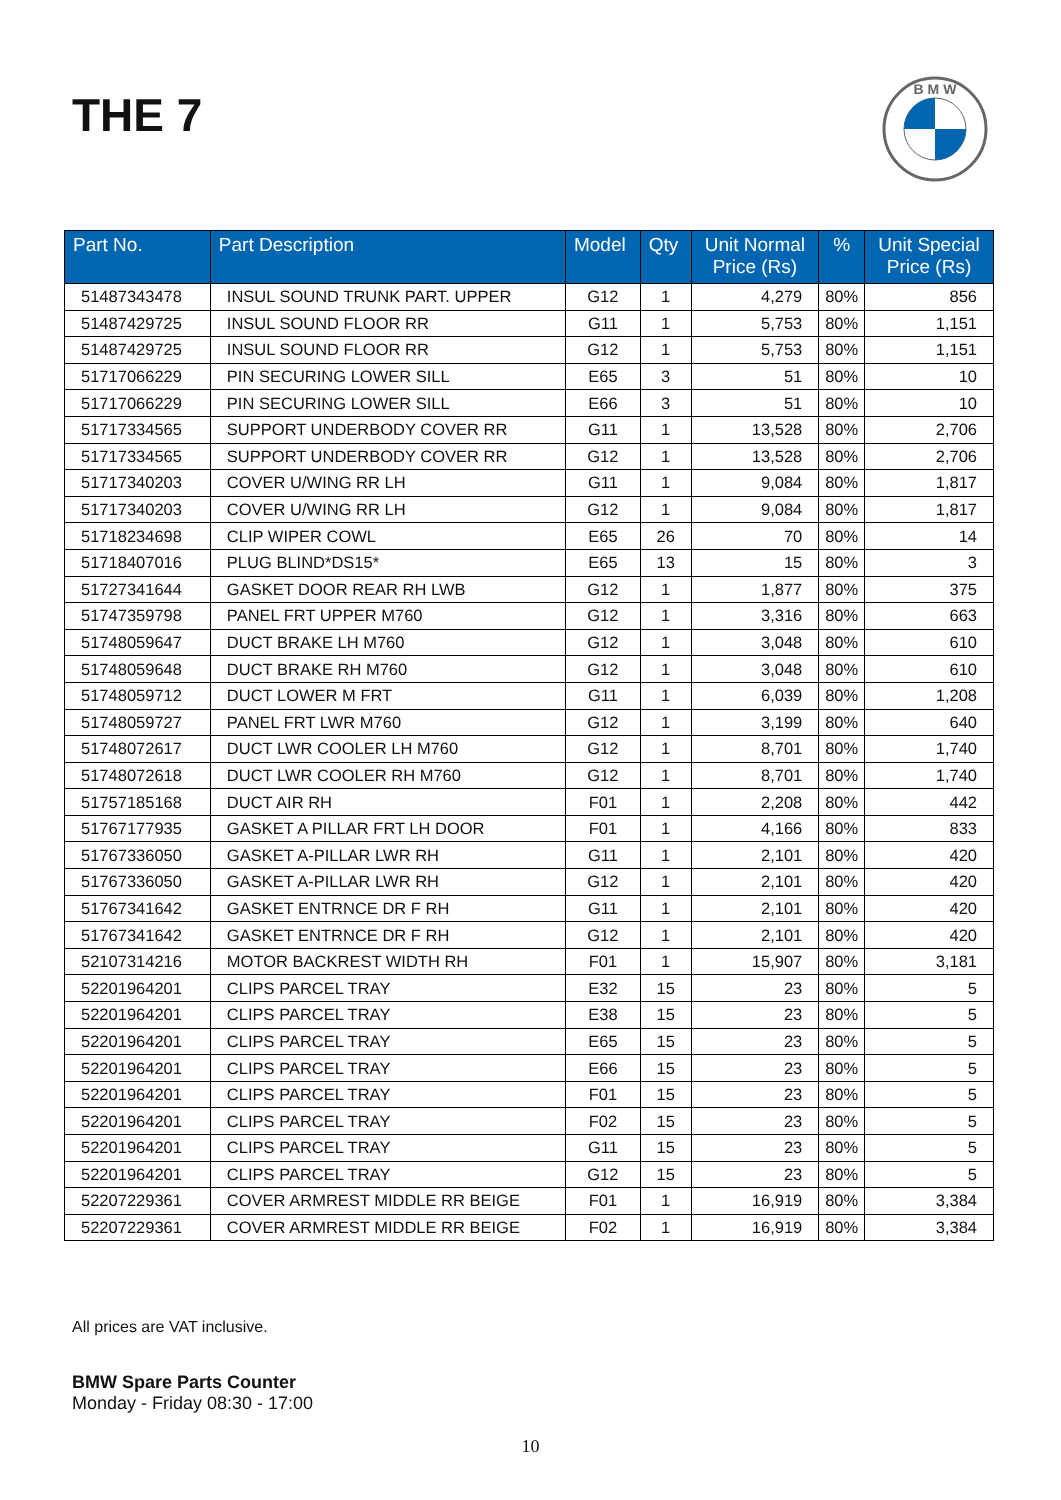THE 7
B M W
| Part No. | Part Description | Model | Qty | Unit Normal Price (Rs) | % | Unit Special Price (Rs) |
| --- | --- | --- | --- | --- | --- | --- |
| 51487343478 | INSUL SOUND TRUNK PART. UPPER | G12 | 1 | 4,279 | 80% | 856 |
| 51487429725 | INSUL SOUND FLOOR RR | G11 | 1 | 5,753 | 80% | 1,151 |
| 51487429725 | INSUL SOUND FLOOR RR | G12 | 1 | 5,753 | 80% | 1,151 |
| 51717066229 | PIN SECURING LOWER SILL | E65 | 3 | 51 | 80% | 10 |
| 51717066229 | PIN SECURING LOWER SILL | E66 | 3 | 51 | 80% | 10 |
| 51717334565 | SUPPORT UNDERBODY COVER RR | G11 | 1 | 13,528 | 80% | 2,706 |
| 51717334565 | SUPPORT UNDERBODY COVER RR | G12 | 1 | 13,528 | 80% | 2,706 |
| 51717340203 | COVER U/WING RR LH | G11 | 1 | 9,084 | 80% | 1,817 |
| 51717340203 | COVER U/WING RR LH | G12 | 1 | 9,084 | 80% | 1,817 |
| 51718234698 | CLIP WIPER COWL | E65 | 26 | 70 | 80% | 14 |
| 51718407016 | PLUG BLIND*DS15* | E65 | 13 | 15 | 80% | 3 |
| 51727341644 | GASKET DOOR REAR RH LWB | G12 | 1 | 1,877 | 80% | 375 |
| 51747359798 | PANEL FRT UPPER M760 | G12 | 1 | 3,316 | 80% | 663 |
| 51748059647 | DUCT BRAKE LH M760 | G12 | 1 | 3,048 | 80% | 610 |
| 51748059648 | DUCT BRAKE RH M760 | G12 | 1 | 3,048 | 80% | 610 |
| 51748059712 | DUCT LOWER M FRT | G11 | 1 | 6,039 | 80% | 1,208 |
| 51748059727 | PANEL FRT LWR M760 | G12 | 1 | 3,199 | 80% | 640 |
| 51748072617 | DUCT LWR COOLER LH M760 | G12 | 1 | 8,701 | 80% | 1,740 |
| 51748072618 | DUCT LWR COOLER RH M760 | G12 | 1 | 8,701 | 80% | 1,740 |
| 51757185168 | DUCT AIR RH | F01 | 1 | 2,208 | 80% | 442 |
| 51767177935 | GASKET A PILLAR FRT LH DOOR | F01 | 1 | 4,166 | 80% | 833 |
| 51767336050 | GASKET A-PILLAR LWR RH | G11 | 1 | 2,101 | 80% | 420 |
| 51767336050 | GASKET A-PILLAR LWR RH | G12 | 1 | 2,101 | 80% | 420 |
| 51767341642 | GASKET ENTRNCE DR F RH | G11 | 1 | 2,101 | 80% | 420 |
| 51767341642 | GASKET ENTRNCE DR F RH | G12 | 1 | 2,101 | 80% | 420 |
| 52107314216 | MOTOR BACKREST WIDTH RH | F01 | 1 | 15,907 | 80% | 3,181 |
| 52201964201 | CLIPS PARCEL TRAY | E32 | 15 | 23 | 80% | 5 |
| 52201964201 | CLIPS PARCEL TRAY | E38 | 15 | 23 | 80% | 5 |
| 52201964201 | CLIPS PARCEL TRAY | E65 | 15 | 23 | 80% | 5 |
| 52201964201 | CLIPS PARCEL TRAY | E66 | 15 | 23 | 80% | 5 |
| 52201964201 | CLIPS PARCEL TRAY | F01 | 15 | 23 | 80% | 5 |
| 52201964201 | CLIPS PARCEL TRAY | F02 | 15 | 23 | 80% | 5 |
| 52201964201 | CLIPS PARCEL TRAY | G11 | 15 | 23 | 80% | 5 |
| 52201964201 | CLIPS PARCEL TRAY | G12 | 15 | 23 | 80% | 5 |
| 52207229361 | COVER ARMREST MIDDLE RR BEIGE | F01 | 1 | 16,919 | 80% | 3,384 |
| 52207229361 | COVER ARMREST MIDDLE RR BEIGE | F02 | 1 | 16,919 | 80% | 3,384 |
All prices are VAT inclusive.
BMW Spare Parts Counter
Monday - Friday 08:30 - 17:00
10